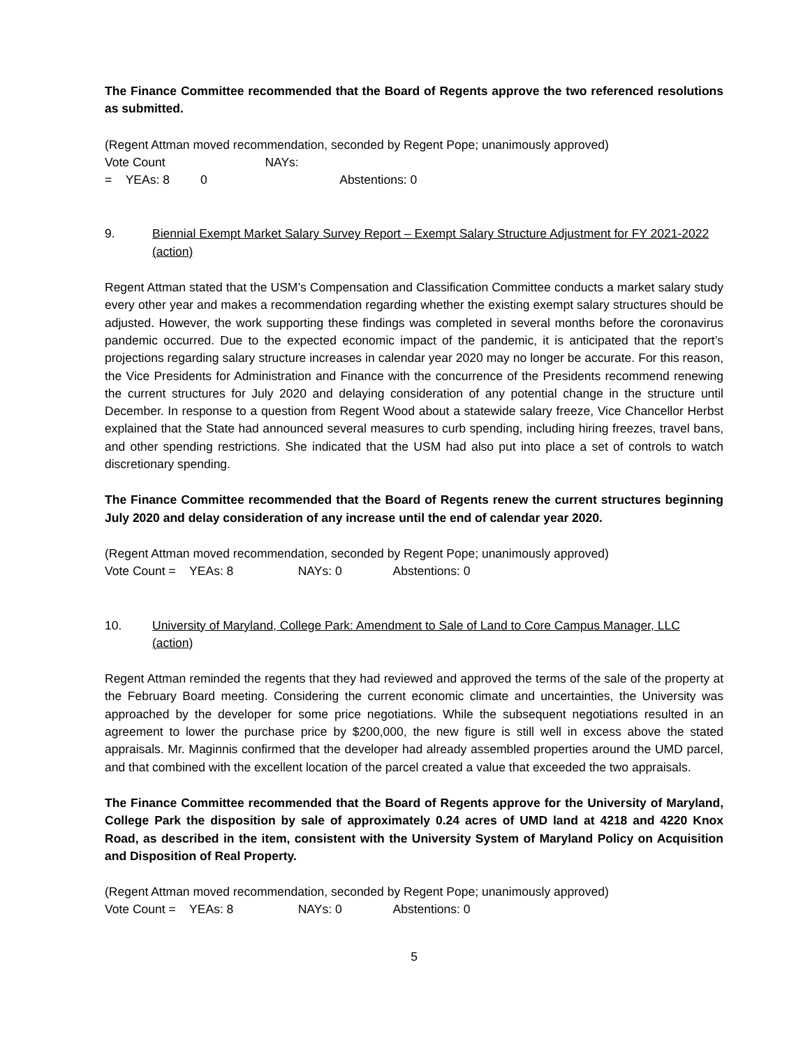The Finance Committee recommended that the Board of Regents approve the two referenced resolutions as submitted.
(Regent Attman moved recommendation, seconded by Regent Pope; unanimously approved)
Vote Count = YEAs: 8 NAYs: 0 Abstentions: 0
9. Biennial Exempt Market Salary Survey Report – Exempt Salary Structure Adjustment for FY 2021-2022 (action)
Regent Attman stated that the USM’s Compensation and Classification Committee conducts a market salary study every other year and makes a recommendation regarding whether the existing exempt salary structures should be adjusted. However, the work supporting these findings was completed in several months before the coronavirus pandemic occurred. Due to the expected economic impact of the pandemic, it is anticipated that the report’s projections regarding salary structure increases in calendar year 2020 may no longer be accurate. For this reason, the Vice Presidents for Administration and Finance with the concurrence of the Presidents recommend renewing the current structures for July 2020 and delaying consideration of any potential change in the structure until December. In response to a question from Regent Wood about a statewide salary freeze, Vice Chancellor Herbst explained that the State had announced several measures to curb spending, including hiring freezes, travel bans, and other spending restrictions. She indicated that the USM had also put into place a set of controls to watch discretionary spending.
The Finance Committee recommended that the Board of Regents renew the current structures beginning July 2020 and delay consideration of any increase until the end of calendar year 2020.
(Regent Attman moved recommendation, seconded by Regent Pope; unanimously approved)
Vote Count = YEAs: 8 NAYs: 0 Abstentions: 0
10. University of Maryland, College Park: Amendment to Sale of Land to Core Campus Manager, LLC (action)
Regent Attman reminded the regents that they had reviewed and approved the terms of the sale of the property at the February Board meeting. Considering the current economic climate and uncertainties, the University was approached by the developer for some price negotiations. While the subsequent negotiations resulted in an agreement to lower the purchase price by $200,000, the new figure is still well in excess above the stated appraisals. Mr. Maginnis confirmed that the developer had already assembled properties around the UMD parcel, and that combined with the excellent location of the parcel created a value that exceeded the two appraisals.
The Finance Committee recommended that the Board of Regents approve for the University of Maryland, College Park the disposition by sale of approximately 0.24 acres of UMD land at 4218 and 4220 Knox Road, as described in the item, consistent with the University System of Maryland Policy on Acquisition and Disposition of Real Property.
(Regent Attman moved recommendation, seconded by Regent Pope; unanimously approved)
Vote Count = YEAs: 8 NAYs: 0 Abstentions: 0
5